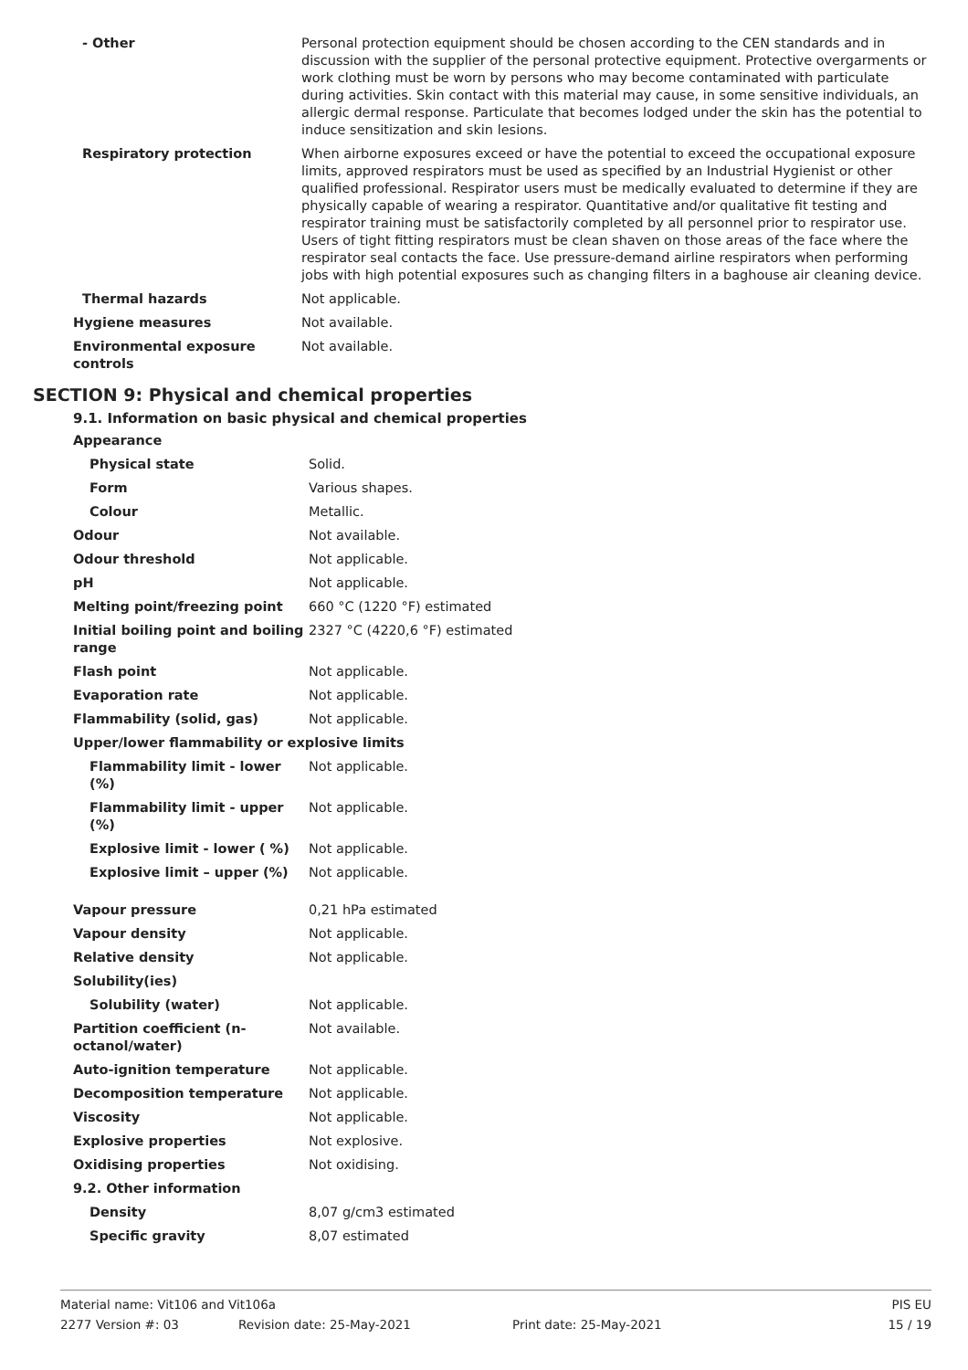| - Other | Personal protection equipment should be chosen according to the CEN standards and in discussion with the supplier of the personal protective equipment. Protective overgarments or work clothing must be worn by persons who may become contaminated with particulate during activities. Skin contact with this material may cause, in some sensitive individuals, an allergic dermal response. Particulate that becomes lodged under the skin has the potential to induce sensitization and skin lesions. |
| Respiratory protection | When airborne exposures exceed or have the potential to exceed the occupational exposure limits, approved respirators must be used as specified by an Industrial Hygienist or other qualified professional. Respirator users must be medically evaluated to determine if they are physically capable of wearing a respirator. Quantitative and/or qualitative fit testing and respirator training must be satisfactorily completed by all personnel prior to respirator use. Users of tight fitting respirators must be clean shaven on those areas of the face where the respirator seal contacts the face. Use pressure-demand airline respirators when performing jobs with high potential exposures such as changing filters in a baghouse air cleaning device. |
| Thermal hazards | Not applicable. |
| Hygiene measures | Not available. |
| Environmental exposure controls | Not available. |
SECTION 9: Physical and chemical properties
9.1. Information on basic physical and chemical properties
| Appearance | |
| Physical state | Solid. |
| Form | Various shapes. |
| Colour | Metallic. |
| Odour | Not available. |
| Odour threshold | Not applicable. |
| pH | Not applicable. |
| Melting point/freezing point | 660 °C (1220 °F) estimated |
| Initial boiling point and boiling range | 2327 °C (4220,6 °F) estimated |
| Flash point | Not applicable. |
| Evaporation rate | Not applicable. |
| Flammability (solid, gas) | Not applicable. |
| Upper/lower flammability or explosive limits | |
| Flammability limit - lower (%) | Not applicable. |
| Flammability limit - upper (%) | Not applicable. |
| Explosive limit - lower ( %) | Not applicable. |
| Explosive limit – upper (%) | Not applicable. |
| Vapour pressure | 0,21 hPa estimated |
| Vapour density | Not applicable. |
| Relative density | Not applicable. |
| Solubility(ies) | |
| Solubility (water) | Not applicable. |
| Partition coefficient (n-octanol/water) | Not available. |
| Auto-ignition temperature | Not applicable. |
| Decomposition temperature | Not applicable. |
| Viscosity | Not applicable. |
| Explosive properties | Not explosive. |
| Oxidising properties | Not oxidising. |
| 9.2. Other information | |
| Density | 8,07 g/cm3 estimated |
| Specific gravity | 8,07 estimated |
Material name: Vit106 and Vit106a PIS EU
2277 Version #: 03 Revision date: 25-May-2021 Print date: 25-May-2021 15 / 19